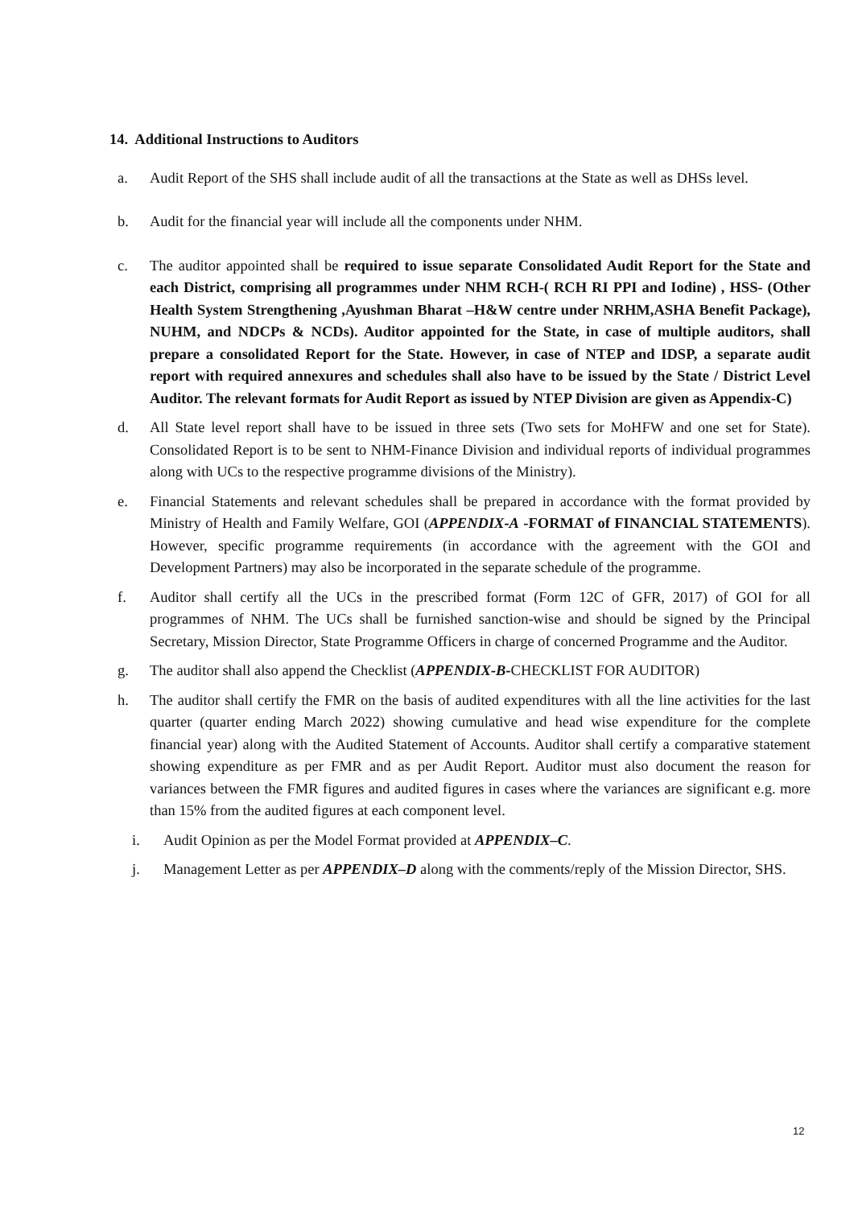14. Additional Instructions to Auditors
a. Audit Report of the SHS shall include audit of all the transactions at the State as well as DHSs level.
b. Audit for the financial year will include all the components under NHM.
c. The auditor appointed shall be required to issue separate Consolidated Audit Report for the State and each District, comprising all programmes under NHM RCH-( RCH RI PPI and Iodine) , HSS- (Other Health System Strengthening ,Ayushman Bharat –H&W centre under NRHM,ASHA Benefit Package), NUHM, and NDCPs & NCDs). Auditor appointed for the State, in case of multiple auditors, shall prepare a consolidated Report for the State. However, in case of NTEP and IDSP, a separate audit report with required annexures and schedules shall also have to be issued by the State / District Level Auditor. The relevant formats for Audit Report as issued by NTEP Division are given as Appendix-C)
d. All State level report shall have to be issued in three sets (Two sets for MoHFW and one set for State). Consolidated Report is to be sent to NHM-Finance Division and individual reports of individual programmes along with UCs to the respective programme divisions of the Ministry).
e. Financial Statements and relevant schedules shall be prepared in accordance with the format provided by Ministry of Health and Family Welfare, GOI (APPENDIX-A -FORMAT of FINANCIAL STATEMENTS). However, specific programme requirements (in accordance with the agreement with the GOI and Development Partners) may also be incorporated in the separate schedule of the programme.
f. Auditor shall certify all the UCs in the prescribed format (Form 12C of GFR, 2017) of GOI for all programmes of NHM. The UCs shall be furnished sanction-wise and should be signed by the Principal Secretary, Mission Director, State Programme Officers in charge of concerned Programme and the Auditor.
g. The auditor shall also append the Checklist (APPENDIX-B-CHECKLIST FOR AUDITOR)
h. The auditor shall certify the FMR on the basis of audited expenditures with all the line activities for the last quarter (quarter ending March 2022) showing cumulative and head wise expenditure for the complete financial year) along with the Audited Statement of Accounts. Auditor shall certify a comparative statement showing expenditure as per FMR and as per Audit Report. Auditor must also document the reason for variances between the FMR figures and audited figures in cases where the variances are significant e.g. more than 15% from the audited figures at each component level.
i. Audit Opinion as per the Model Format provided at APPENDIX–C.
j. Management Letter as per APPENDIX–D along with the comments/reply of the Mission Director, SHS.
12